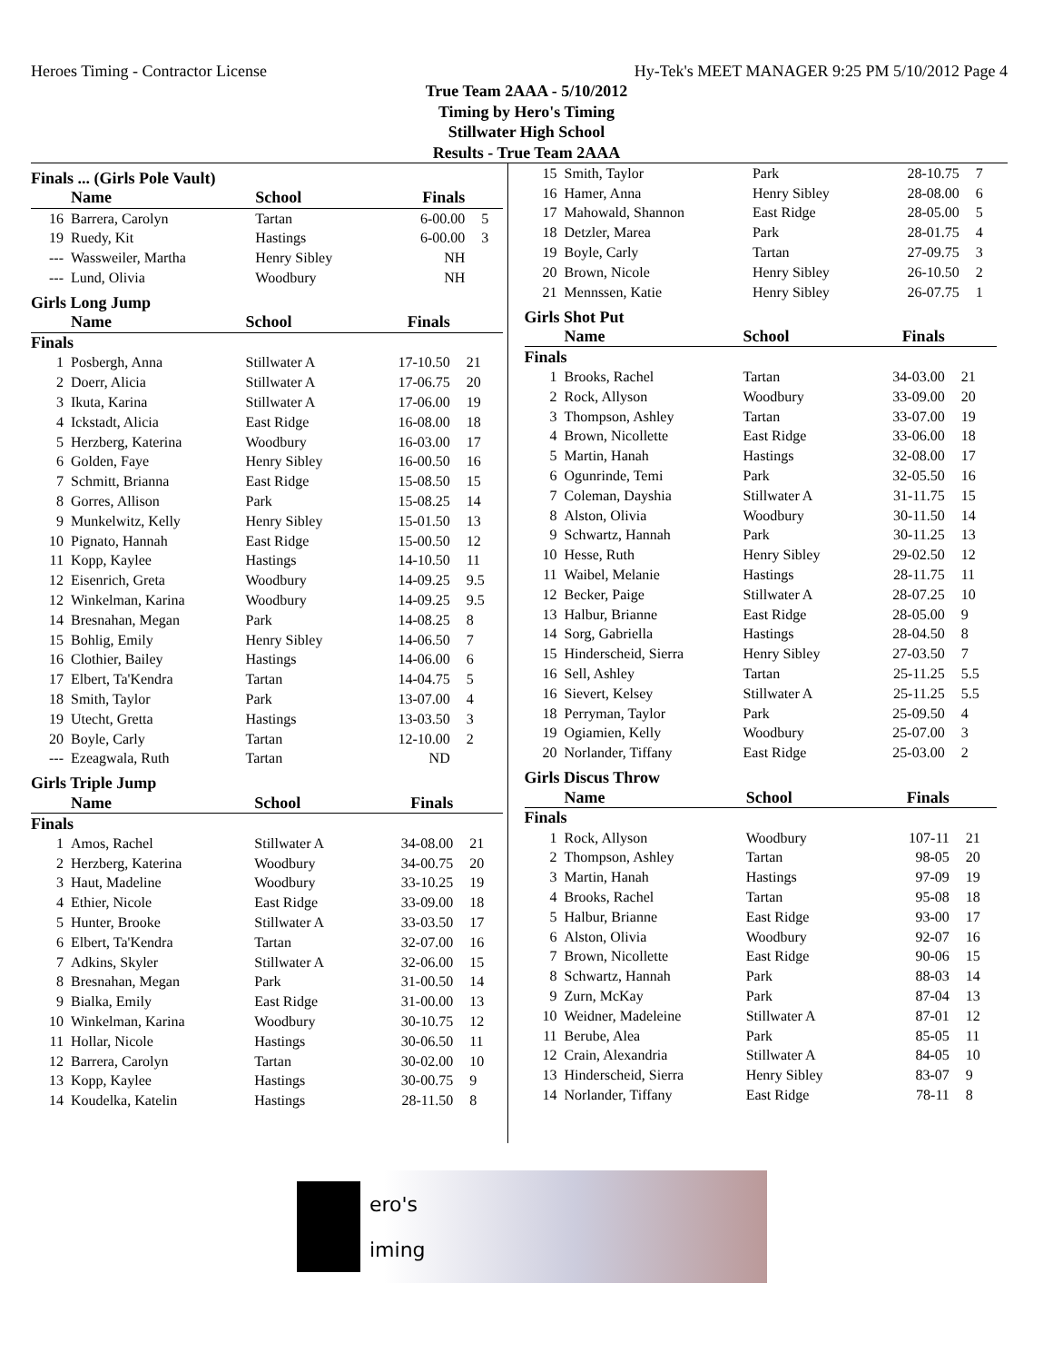Heroes Timing - Contractor License Hy-Tek's MEET MANAGER 9:25 PM 5/10/2012 Page 4
True Team 2AAA - 5/10/2012
Timing by Hero's Timing
Stillwater High School
Results - True Team 2AAA
Finals ... (Girls Pole Vault)
| | Name | School | Finals | |
| --- | --- | --- | --- | --- |
| 16 | Barrera, Carolyn | Tartan | 6-00.00 | 5 |
| 19 | Ruedy, Kit | Hastings | 6-00.00 | 3 |
| --- | Wassweiler, Martha | Henry Sibley | NH | |
| --- | Lund, Olivia | Woodbury | NH | |
Girls Long Jump
| | Name | School | Finals | |
| --- | --- | --- | --- | --- |
| Finals | | | | |
| 1 | Posbergh, Anna | Stillwater A | 17-10.50 | 21 |
| 2 | Doerr, Alicia | Stillwater A | 17-06.75 | 20 |
| 3 | Ikuta, Karina | Stillwater A | 17-06.00 | 19 |
| 4 | Ickstadt, Alicia | East Ridge | 16-08.00 | 18 |
| 5 | Herzberg, Katerina | Woodbury | 16-03.00 | 17 |
| 6 | Golden, Faye | Henry Sibley | 16-00.50 | 16 |
| 7 | Schmitt, Brianna | East Ridge | 15-08.50 | 15 |
| 8 | Gorres, Allison | Park | 15-08.25 | 14 |
| 9 | Munkelwitz, Kelly | Henry Sibley | 15-01.50 | 13 |
| 10 | Pignato, Hannah | East Ridge | 15-00.50 | 12 |
| 11 | Kopp, Kaylee | Hastings | 14-10.50 | 11 |
| 12 | Eisenrich, Greta | Woodbury | 14-09.25 | 9.5 |
| 12 | Winkelman, Karina | Woodbury | 14-09.25 | 9.5 |
| 14 | Bresnahan, Megan | Park | 14-08.25 | 8 |
| 15 | Bohlig, Emily | Henry Sibley | 14-06.50 | 7 |
| 16 | Clothier, Bailey | Hastings | 14-06.00 | 6 |
| 17 | Elbert, Ta'Kendra | Tartan | 14-04.75 | 5 |
| 18 | Smith, Taylor | Park | 13-07.00 | 4 |
| 19 | Utecht, Gretta | Hastings | 13-03.50 | 3 |
| 20 | Boyle, Carly | Tartan | 12-10.00 | 2 |
| --- | Ezeagwala, Ruth | Tartan | ND | |
Girls Triple Jump
| | Name | School | Finals | |
| --- | --- | --- | --- | --- |
| Finals | | | | |
| 1 | Amos, Rachel | Stillwater A | 34-08.00 | 21 |
| 2 | Herzberg, Katerina | Woodbury | 34-00.75 | 20 |
| 3 | Haut, Madeline | Woodbury | 33-10.25 | 19 |
| 4 | Ethier, Nicole | East Ridge | 33-09.00 | 18 |
| 5 | Hunter, Brooke | Stillwater A | 33-03.50 | 17 |
| 6 | Elbert, Ta'Kendra | Tartan | 32-07.00 | 16 |
| 7 | Adkins, Skyler | Stillwater A | 32-06.00 | 15 |
| 8 | Bresnahan, Megan | Park | 31-00.50 | 14 |
| 9 | Bialka, Emily | East Ridge | 31-00.00 | 13 |
| 10 | Winkelman, Karina | Woodbury | 30-10.75 | 12 |
| 11 | Hollar, Nicole | Hastings | 30-06.50 | 11 |
| 12 | Barrera, Carolyn | Tartan | 30-02.00 | 10 |
| 13 | Kopp, Kaylee | Hastings | 30-00.75 | 9 |
| 14 | Koudelka, Katelin | Hastings | 28-11.50 | 8 |
| 15 | Smith, Taylor | Park | 28-10.75 | 7 |
| 16 | Hamer, Anna | Henry Sibley | 28-08.00 | 6 |
| 17 | Mahowald, Shannon | East Ridge | 28-05.00 | 5 |
| 18 | Detzler, Marea | Park | 28-01.75 | 4 |
| 19 | Boyle, Carly | Tartan | 27-09.75 | 3 |
| 20 | Brown, Nicole | Henry Sibley | 26-10.50 | 2 |
| 21 | Mennssen, Katie | Henry Sibley | 26-07.75 | 1 |
Girls Shot Put
| | Name | School | Finals | |
| --- | --- | --- | --- | --- |
| Finals | | | | |
| 1 | Brooks, Rachel | Tartan | 34-03.00 | 21 |
| 2 | Rock, Allyson | Woodbury | 33-09.00 | 20 |
| 3 | Thompson, Ashley | Tartan | 33-07.00 | 19 |
| 4 | Brown, Nicollette | East Ridge | 33-06.00 | 18 |
| 5 | Martin, Hanah | Hastings | 32-08.00 | 17 |
| 6 | Ogunrinde, Temi | Park | 32-05.50 | 16 |
| 7 | Coleman, Dayshia | Stillwater A | 31-11.75 | 15 |
| 8 | Alston, Olivia | Woodbury | 30-11.50 | 14 |
| 9 | Schwartz, Hannah | Park | 30-11.25 | 13 |
| 10 | Hesse, Ruth | Henry Sibley | 29-02.50 | 12 |
| 11 | Waibel, Melanie | Hastings | 28-11.75 | 11 |
| 12 | Becker, Paige | Stillwater A | 28-07.25 | 10 |
| 13 | Halbur, Brianne | East Ridge | 28-05.00 | 9 |
| 14 | Sorg, Gabriella | Hastings | 28-04.50 | 8 |
| 15 | Hinderscheid, Sierra | Henry Sibley | 27-03.50 | 7 |
| 16 | Sell, Ashley | Tartan | 25-11.25 | 5.5 |
| 16 | Sievert, Kelsey | Stillwater A | 25-11.25 | 5.5 |
| 18 | Perryman, Taylor | Park | 25-09.50 | 4 |
| 19 | Ogiamien, Kelly | Woodbury | 25-07.00 | 3 |
| 20 | Norlander, Tiffany | East Ridge | 25-03.00 | 2 |
Girls Discus Throw
| | Name | School | Finals | |
| --- | --- | --- | --- | --- |
| Finals | | | | |
| 1 | Rock, Allyson | Woodbury | 107-11 | 21 |
| 2 | Thompson, Ashley | Tartan | 98-05 | 20 |
| 3 | Martin, Hanah | Hastings | 97-09 | 19 |
| 4 | Brooks, Rachel | Tartan | 95-08 | 18 |
| 5 | Halbur, Brianne | East Ridge | 93-00 | 17 |
| 6 | Alston, Olivia | Woodbury | 92-07 | 16 |
| 7 | Brown, Nicollette | East Ridge | 90-06 | 15 |
| 8 | Schwartz, Hannah | Park | 88-03 | 14 |
| 9 | Zurn, McKay | Park | 87-04 | 13 |
| 10 | Weidner, Madeleine | Stillwater A | 87-01 | 12 |
| 11 | Berube, Alea | Park | 85-05 | 11 |
| 12 | Crain, Alexandria | Stillwater A | 84-05 | 10 |
| 13 | Hinderscheid, Sierra | Henry Sibley | 83-07 | 9 |
| 14 | Norlander, Tiffany | East Ridge | 78-11 | 8 |
ero's
iming